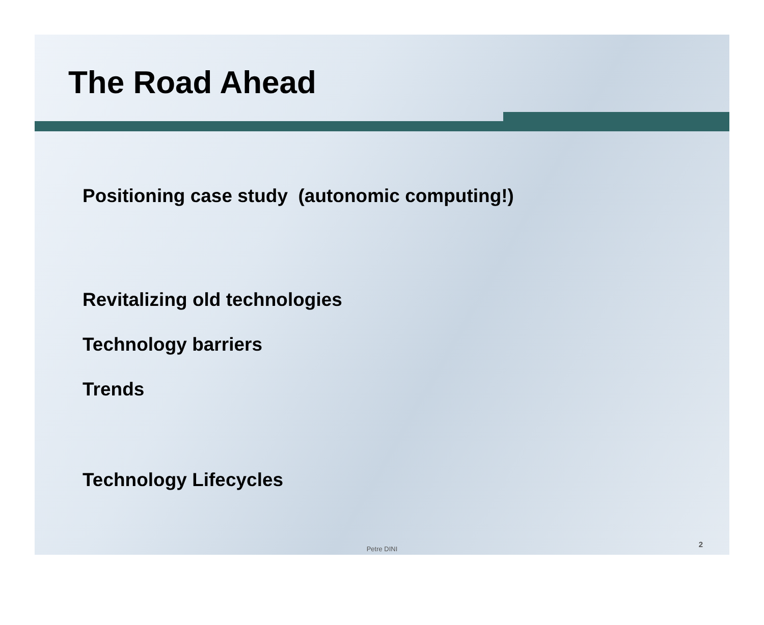The Road Ahead
Positioning case study (autonomic computing!)
Revitalizing old technologies
Technology barriers
Trends
Technology Lifecycles
Petre DINI
2